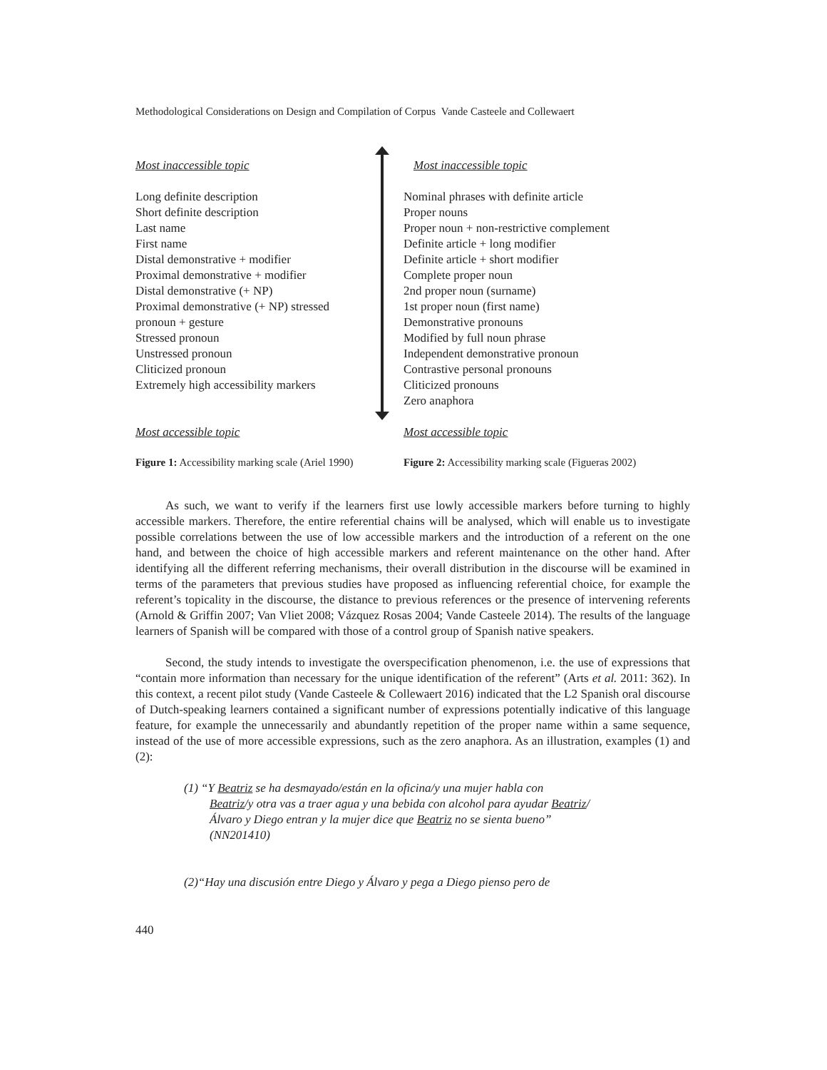Methodological Considerations on Design and Compilation of Corpus Vande Casteele and Collewaert
Most inaccessible topic
Long definite description
Short definite description
Last name
First name
Distal demonstrative + modifier
Proximal demonstrative + modifier
Distal demonstrative (+ NP)
Proximal demonstrative (+ NP) stressed
pronoun + gesture
Stressed pronoun
Unstressed pronoun
Cliticized pronoun
Extremely high accessibility markers
Most accessible topic
Figure 1: Accessibility marking scale (Ariel 1990)
Most inaccessible topic
Nominal phrases with definite article
Proper nouns
Proper noun + non-restrictive complement
Definite article + long modifier
Definite article + short modifier
Complete proper noun
2nd proper noun (surname)
1st proper noun (first name)
Demonstrative pronouns
Modified by full noun phrase
Independent demonstrative pronoun
Contrastive personal pronouns
Cliticized pronouns
Zero anaphora
Most accessible topic
Figure 2: Accessibility marking scale (Figueras 2002)
As such, we want to verify if the learners first use lowly accessible markers before turning to highly accessible markers. Therefore, the entire referential chains will be analysed, which will enable us to investigate possible correlations between the use of low accessible markers and the introduction of a referent on the one hand, and between the choice of high accessible markers and referent maintenance on the other hand. After identifying all the different referring mechanisms, their overall distribution in the discourse will be examined in terms of the parameters that previous studies have proposed as influencing referential choice, for example the referent’s topicality in the discourse, the distance to previous references or the presence of intervening referents (Arnold & Griffin 2007; Van Vliet 2008; Vázquez Rosas 2004; Vande Casteele 2014). The results of the language learners of Spanish will be compared with those of a control group of Spanish native speakers.
Second, the study intends to investigate the overspecification phenomenon, i.e. the use of expressions that “contain more information than necessary for the unique identification of the referent” (Arts et al. 2011: 362). In this context, a recent pilot study (Vande Casteele & Collewaert 2016) indicated that the L2 Spanish oral discourse of Dutch-speaking learners contained a significant number of expressions potentially indicative of this language feature, for example the unnecessarily and abundantly repetition of the proper name within a same sequence, instead of the use of more accessible expressions, such as the zero anaphora. As an illustration, examples (1) and (2):
(1) “Y Beatriz se ha desmayado/están en la oficina/y una mujer habla con
Beatriz/y otra vas a traer agua y una bebida con alcohol para ayudar Beatriz/ Álvaro y Diego entran y la mujer dice que Beatriz no se sienta bueno” (NN201410)
(2)“Hay una discusión entre Diego y Álvaro y pega a Diego pienso pero de
440